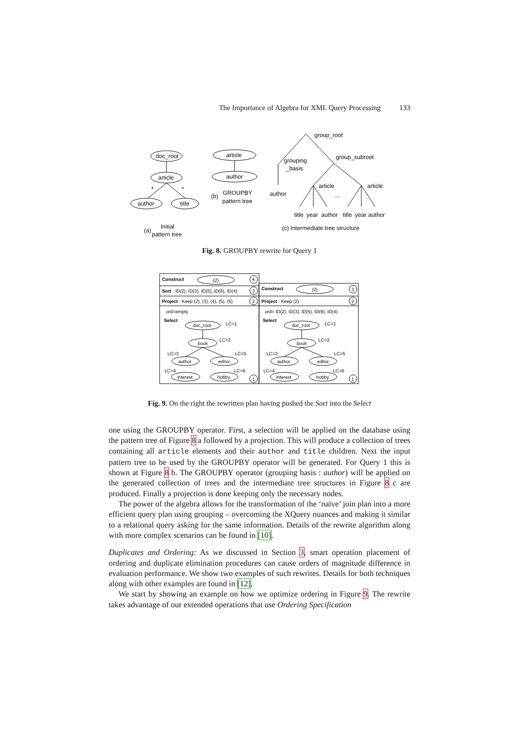The Importance of Algebra for XML Query Processing 133
doc_root
article
*
*
author
title
article
author
GROUPBY
pattern tree
(b)
group_root
grouping
_basis
group_subroot
author
article
article
...
title
year
author
title
year
author
Initial
(a)
pattern tree
(c) Intermediate tree structure
Fig. 8. GROUPBY rewrite for Query 1
Construct
(2)
Sort : ID(2), ID(3), ID(5), ID(6), ID(4)
Project : Keep (2), (3), (4), (5), (6)
ord=empty
Select
doc_root
LC=1
book
LC=2
LC=3
LC=5
author
editor
LC=4
LC=6
interest
hobby
4
3
2
1
Construct
(2)
3
Project : Keep (2)
2
ord= ID(2), ID(3), ID(5), ID(6), ID(4)
Select
doc_root
LC=1
book
LC=2
LC=3
LC=5
author
editor
LC=4
LC=6
interest
hobby
1
Fig. 9. On the right the rewritten plan having pushed the Sort into the Select
one using the GROUPBY operator. First, a selection will be applied on the database using the pattern tree of Figure 8 a followed by a projection. This will produce a collection of trees containing all article elements and their author and title children. Next the input pattern tree to be used by the GROUPBY operator will be generated. For Query 1 this is shown at Figure 8 b. The GROUPBY operator (grouping basis : author) will be applied on the generated collection of trees and the intermediate tree structures in Figure 8 c are produced. Finally a projection is done keeping only the necessary nodes.
The power of the algebra allows for the transformation of the ‘naïve’ join plan into a more efficient query plan using grouping – overcoming the XQuery nuances and making it similar to a relational query asking for the same information. Details of the rewrite algorithm along with more complex scenarios can be found in [10].
Duplicates and Ordering: As we discussed in Section 3, smart operation placement of ordering and duplicate elimination procedures can cause orders of magnitude difference in evaluation performance. We show two examples of such rewrites. Details for both techniques along with other examples are found in [12].
We start by showing an example on how we optimize ordering in Figure 9. The rewrite takes advantage of our extended operations that use Ordering Specification